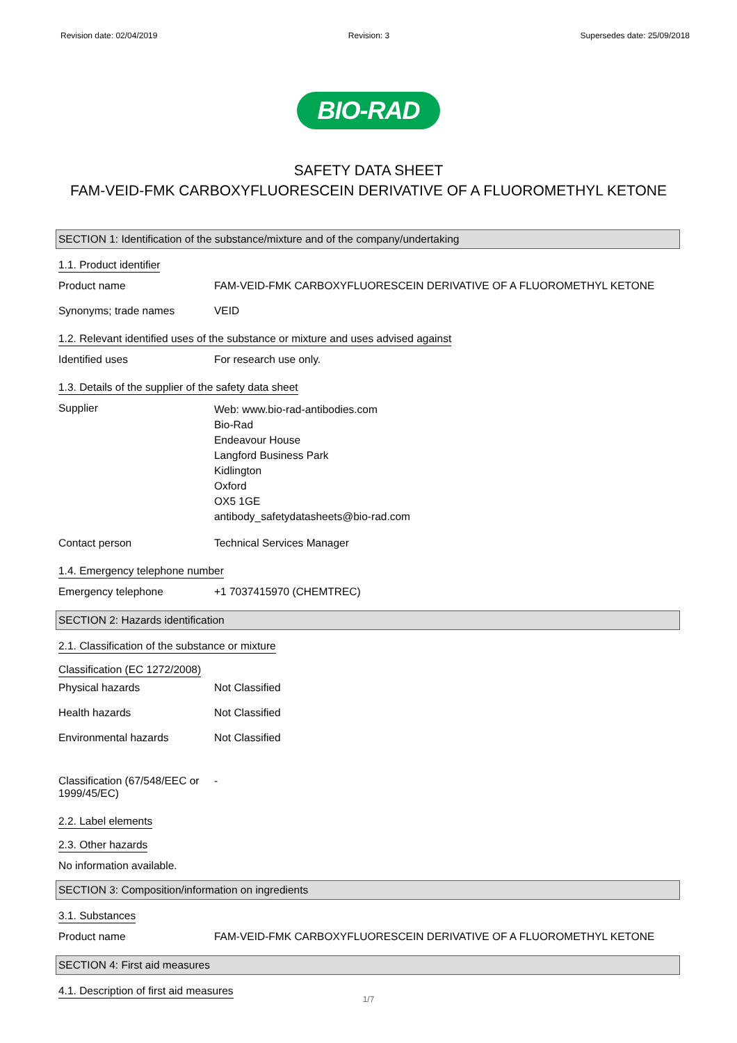Revision date: 02/04/2019 Revision: 3 Supersedes date: 25/09/2018
BIO-RAD
SAFETY DATA SHEET
FAM-VEID-FMK CARBOXYFLUORESCEIN DERIVATIVE OF A FLUOROMETHYL KETONE
SECTION 1: Identification of the substance/mixture and of the company/undertaking
1.1. Product identifier
Product name FAM-VEID-FMK CARBOXYFLUORESCEIN DERIVATIVE OF A FLUOROMETHYL KETONE
Synonyms; trade names VEID
1.2. Relevant identified uses of the substance or mixture and uses advised against
Identified uses For research use only.
1.3. Details of the supplier of the safety data sheet
Supplier
Web: www.bio-rad-antibodies.com
Bio-Rad
Endeavour House
Langford Business Park
Kidlington
Oxford
OX5 1GE
antibody_safetydatasheets@bio-rad.com
Contact person Technical Services Manager
1.4. Emergency telephone number
Emergency telephone +1 7037415970 (CHEMTREC)
SECTION 2: Hazards identification
2.1. Classification of the substance or mixture
Classification (EC 1272/2008)
Physical hazards Not Classified
Health hazards Not Classified
Environmental hazards Not Classified
Classification (67/548/EEC or 1999/45/EC)
-
2.2. Label elements
2.3. Other hazards
No information available.
SECTION 3: Composition/information on ingredients
3.1. Substances
Product name FAM-VEID-FMK CARBOXYFLUORESCEIN DERIVATIVE OF A FLUOROMETHYL KETONE
SECTION 4: First aid measures
4.1. Description of first aid measures
1/7